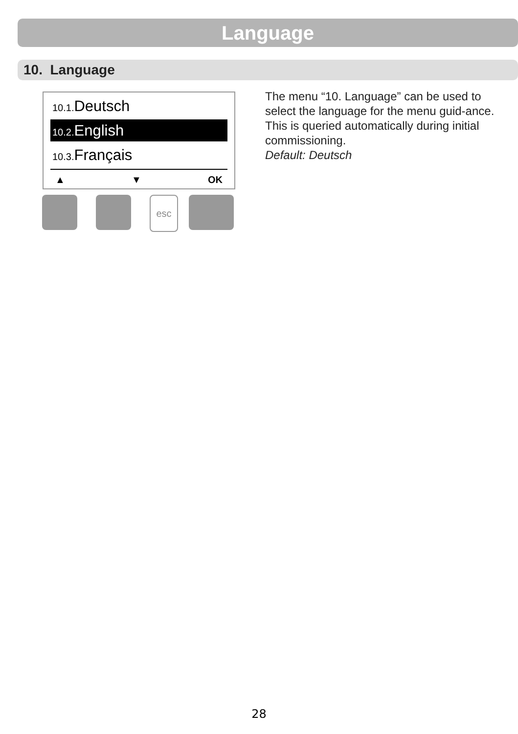Language
10. Language
10.1. Deutsch
10.2. English
10.3. Français
▲ ▼ OK
esc
The menu “10. Language” can be used to select the language for the menu guid-ance. This is queried automatically during initial commissioning.
Default: Deutsch
28